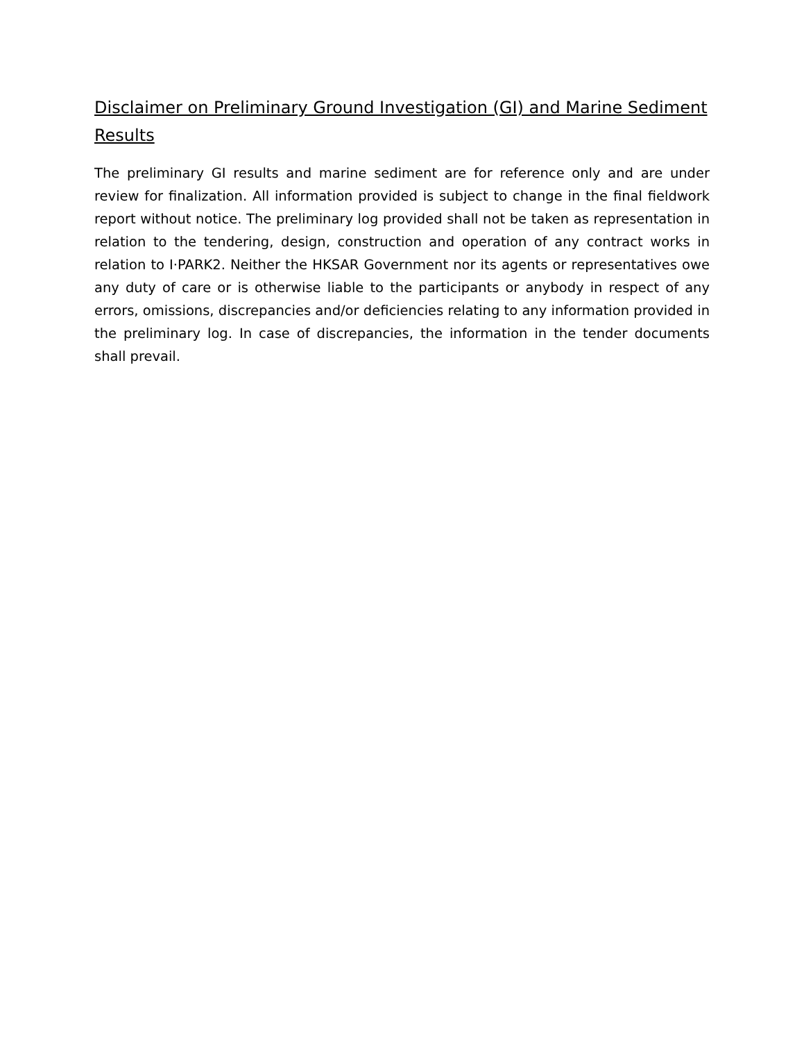Disclaimer on Preliminary Ground Investigation (GI) and Marine Sediment Results
The preliminary GI results and marine sediment are for reference only and are under review for finalization. All information provided is subject to change in the final fieldwork report without notice. The preliminary log provided shall not be taken as representation in relation to the tendering, design, construction and operation of any contract works in relation to I·PARK2. Neither the HKSAR Government nor its agents or representatives owe any duty of care or is otherwise liable to the participants or anybody in respect of any errors, omissions, discrepancies and/or deficiencies relating to any information provided in the preliminary log. In case of discrepancies, the information in the tender documents shall prevail.